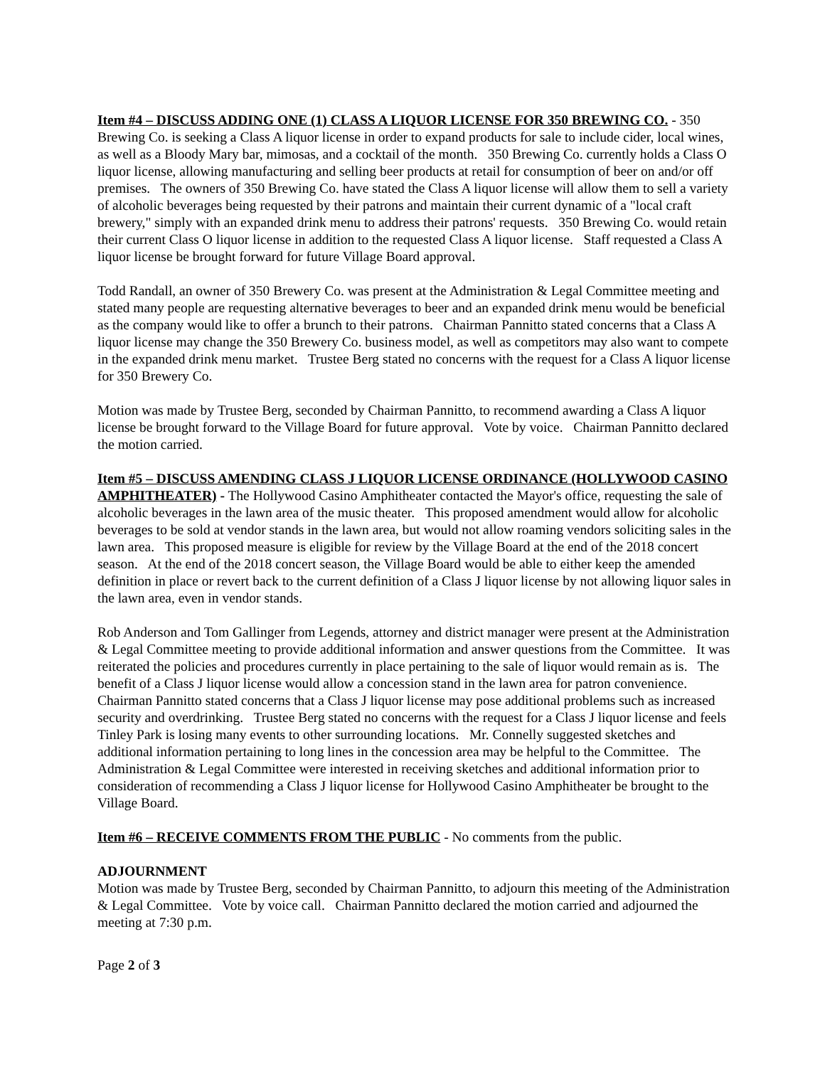Item #4 – DISCUSS ADDING ONE (1) CLASS A LIQUOR LICENSE FOR 350 BREWING CO. - 350 Brewing Co. is seeking a Class A liquor license in order to expand products for sale to include cider, local wines, as well as a Bloody Mary bar, mimosas, and a cocktail of the month. 350 Brewing Co. currently holds a Class O liquor license, allowing manufacturing and selling beer products at retail for consumption of beer on and/or off premises. The owners of 350 Brewing Co. have stated the Class A liquor license will allow them to sell a variety of alcoholic beverages being requested by their patrons and maintain their current dynamic of a "local craft brewery," simply with an expanded drink menu to address their patrons' requests. 350 Brewing Co. would retain their current Class O liquor license in addition to the requested Class A liquor license. Staff requested a Class A liquor license be brought forward for future Village Board approval.
Todd Randall, an owner of 350 Brewery Co. was present at the Administration & Legal Committee meeting and stated many people are requesting alternative beverages to beer and an expanded drink menu would be beneficial as the company would like to offer a brunch to their patrons. Chairman Pannitto stated concerns that a Class A liquor license may change the 350 Brewery Co. business model, as well as competitors may also want to compete in the expanded drink menu market. Trustee Berg stated no concerns with the request for a Class A liquor license for 350 Brewery Co.
Motion was made by Trustee Berg, seconded by Chairman Pannitto, to recommend awarding a Class A liquor license be brought forward to the Village Board for future approval. Vote by voice. Chairman Pannitto declared the motion carried.
Item #5 – DISCUSS AMENDING CLASS J LIQUOR LICENSE ORDINANCE (HOLLYWOOD CASINO AMPHITHEATER) - The Hollywood Casino Amphitheater contacted the Mayor's office, requesting the sale of alcoholic beverages in the lawn area of the music theater. This proposed amendment would allow for alcoholic beverages to be sold at vendor stands in the lawn area, but would not allow roaming vendors soliciting sales in the lawn area. This proposed measure is eligible for review by the Village Board at the end of the 2018 concert season. At the end of the 2018 concert season, the Village Board would be able to either keep the amended definition in place or revert back to the current definition of a Class J liquor license by not allowing liquor sales in the lawn area, even in vendor stands.
Rob Anderson and Tom Gallinger from Legends, attorney and district manager were present at the Administration & Legal Committee meeting to provide additional information and answer questions from the Committee. It was reiterated the policies and procedures currently in place pertaining to the sale of liquor would remain as is. The benefit of a Class J liquor license would allow a concession stand in the lawn area for patron convenience. Chairman Pannitto stated concerns that a Class J liquor license may pose additional problems such as increased security and overdrinking. Trustee Berg stated no concerns with the request for a Class J liquor license and feels Tinley Park is losing many events to other surrounding locations. Mr. Connelly suggested sketches and additional information pertaining to long lines in the concession area may be helpful to the Committee. The Administration & Legal Committee were interested in receiving sketches and additional information prior to consideration of recommending a Class J liquor license for Hollywood Casino Amphitheater be brought to the Village Board.
Item #6 – RECEIVE COMMENTS FROM THE PUBLIC - No comments from the public.
ADJOURNMENT
Motion was made by Trustee Berg, seconded by Chairman Pannitto, to adjourn this meeting of the Administration & Legal Committee. Vote by voice call. Chairman Pannitto declared the motion carried and adjourned the meeting at 7:30 p.m.
Page 2 of 3